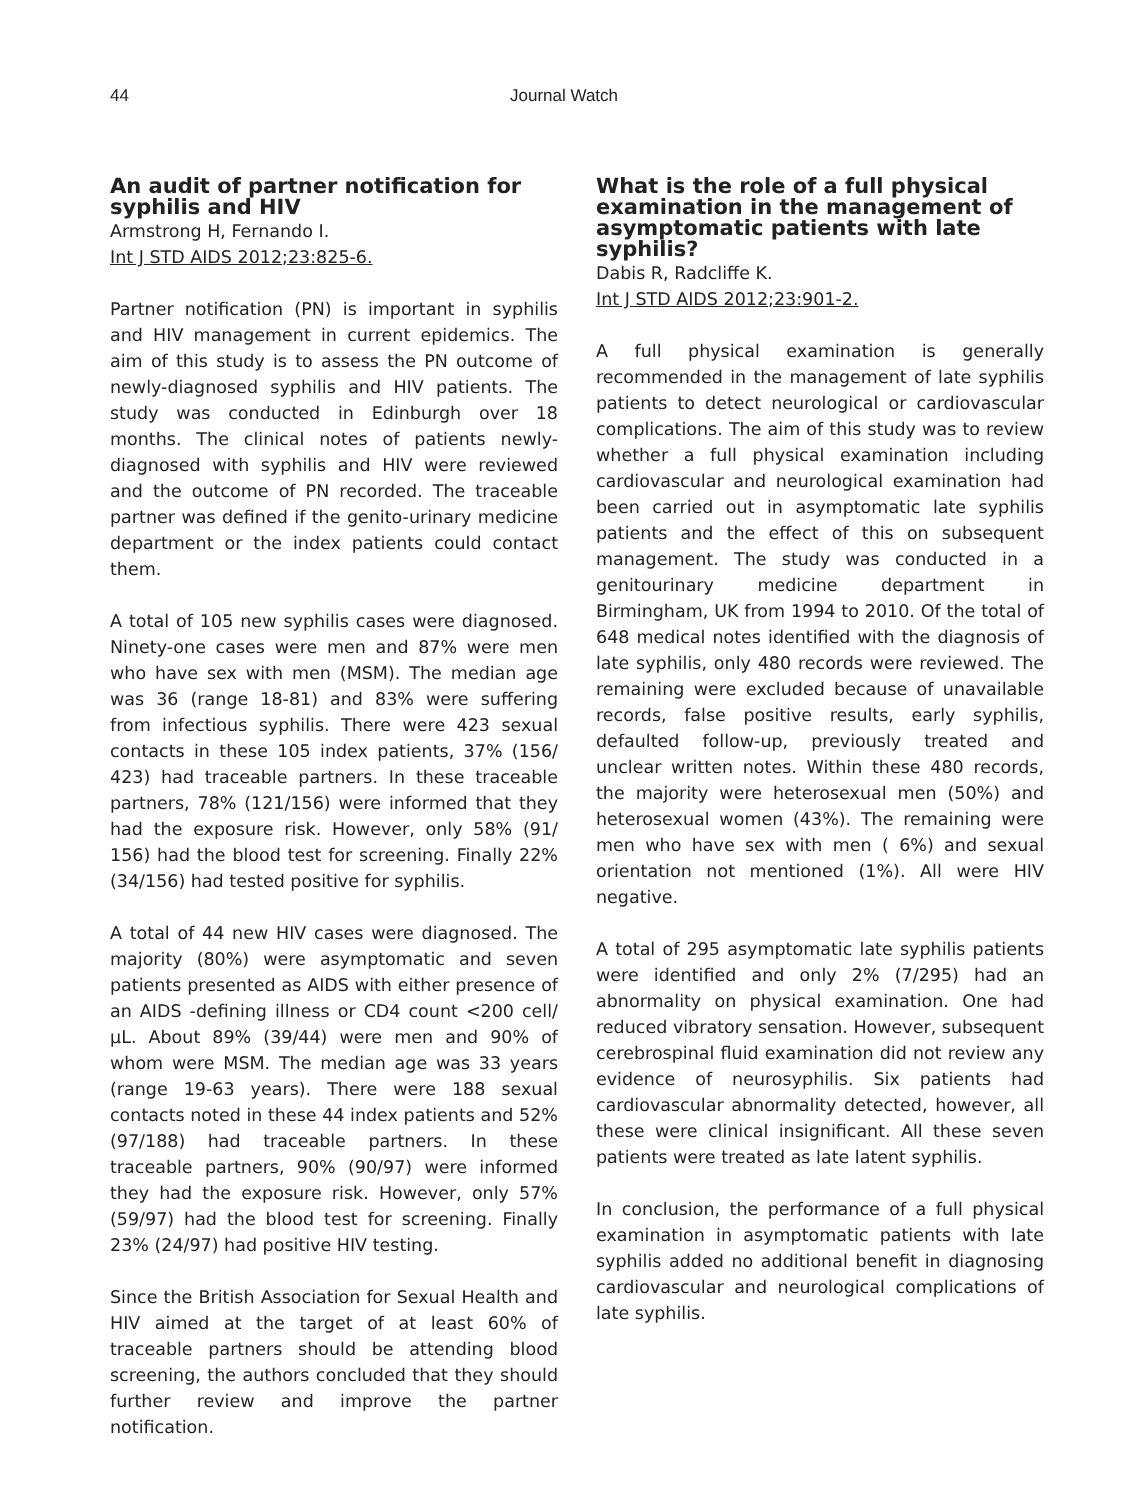44 Journal Watch
An audit of partner notification for syphilis and HIV
Armstrong H, Fernando I.
Int J STD AIDS 2012;23:825-6.
Partner notification (PN) is important in syphilis and HIV management in current epidemics. The aim of this study is to assess the PN outcome of newly-diagnosed syphilis and HIV patients. The study was conducted in Edinburgh over 18 months. The clinical notes of patients newly-diagnosed with syphilis and HIV were reviewed and the outcome of PN recorded. The traceable partner was defined if the genito-urinary medicine department or the index patients could contact them.
A total of 105 new syphilis cases were diagnosed. Ninety-one cases were men and 87% were men who have sex with men (MSM). The median age was 36 (range 18-81) and 83% were suffering from infectious syphilis. There were 423 sexual contacts in these 105 index patients, 37% (156/ 423) had traceable partners. In these traceable partners, 78% (121/156) were informed that they had the exposure risk. However, only 58% (91/ 156) had the blood test for screening. Finally 22% (34/156) had tested positive for syphilis.
A total of 44 new HIV cases were diagnosed. The majority (80%) were asymptomatic and seven patients presented as AIDS with either presence of an AIDS -defining illness or CD4 count <200 cell/µL. About 89% (39/44) were men and 90% of whom were MSM. The median age was 33 years (range 19-63 years). There were 188 sexual contacts noted in these 44 index patients and 52% (97/188) had traceable partners. In these traceable partners, 90% (90/97) were informed they had the exposure risk. However, only 57% (59/97) had the blood test for screening. Finally 23% (24/97) had positive HIV testing.
Since the British Association for Sexual Health and HIV aimed at the target of at least 60% of traceable partners should be attending blood screening, the authors concluded that they should further review and improve the partner notification.
What is the role of a full physical examination in the management of asymptomatic patients with late syphilis?
Dabis R, Radcliffe K.
Int J STD AIDS 2012;23:901-2.
A full physical examination is generally recommended in the management of late syphilis patients to detect neurological or cardiovascular complications. The aim of this study was to review whether a full physical examination including cardiovascular and neurological examination had been carried out in asymptomatic late syphilis patients and the effect of this on subsequent management. The study was conducted in a genitourinary medicine department in Birmingham, UK from 1994 to 2010. Of the total of 648 medical notes identified with the diagnosis of late syphilis, only 480 records were reviewed. The remaining were excluded because of unavailable records, false positive results, early syphilis, defaulted follow-up, previously treated and unclear written notes. Within these 480 records, the majority were heterosexual men (50%) and heterosexual women (43%). The remaining were men who have sex with men ( 6%) and sexual orientation not mentioned (1%). All were HIV negative.
A total of 295 asymptomatic late syphilis patients were identified and only 2% (7/295) had an abnormality on physical examination. One had reduced vibratory sensation. However, subsequent cerebrospinal fluid examination did not review any evidence of neurosyphilis. Six patients had cardiovascular abnormality detected, however, all these were clinical insignificant. All these seven patients were treated as late latent syphilis.
In conclusion, the performance of a full physical examination in asymptomatic patients with late syphilis added no additional benefit in diagnosing cardiovascular and neurological complications of late syphilis.